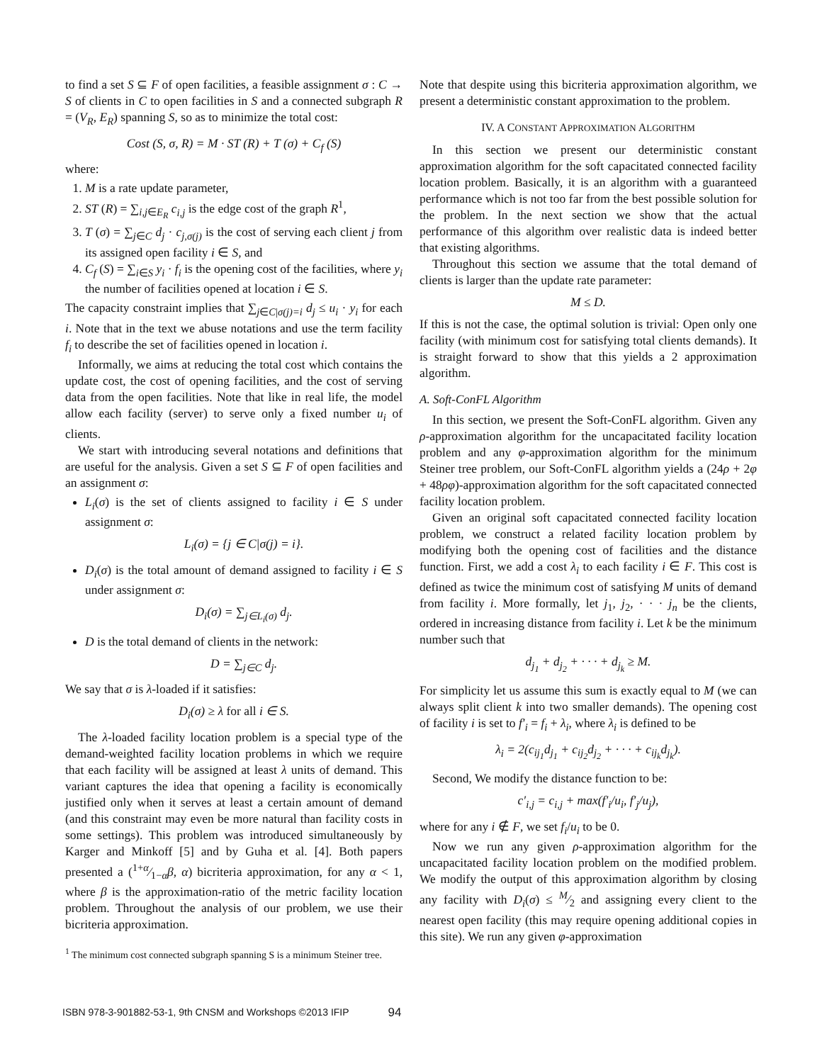to find a set S ⊆ F of open facilities, a feasible assignment σ : C → S of clients in C to open facilities in S and a connected subgraph R = (V<sub>R</sub>, E<sub>R</sub>) spanning S, so as to minimize the total cost:
Cost (S, σ, R) = M · ST (R) + T (σ) + C<sub>f</sub> (S)
where:
1. M is a rate update parameter,
2. ST (R) = ∑<sub>i,j∈E<sub>R</sub></sub> c<sub>i,j</sub> is the edge cost of the graph R<sup>1</sup>,
3. T (σ) = ∑<sub>j∈C</sub> d<sub>j</sub> · c<sub>j,σ(j)</sub> is the cost of serving each client j from its assigned open facility i ∈ S, and
4. C<sub>f</sub> (S) = ∑<sub>i∈S</sub> y<sub>i</sub> · f<sub>i</sub> is the opening cost of the facilities, where y<sub>i</sub> the number of facilities opened at location i ∈ S.
The capacity constraint implies that ∑<sub>j∈C|σ(j)=i</sub> d<sub>j</sub> ≤ u<sub>i</sub> · y<sub>i</sub> for each i. Note that in the text we abuse notations and use the term facility f<sub>i</sub> to describe the set of facilities opened in location i.
Informally, we aims at reducing the total cost which contains the update cost, the cost of opening facilities, and the cost of serving data from the open facilities. Note that like in real life, the model allow each facility (server) to serve only a fixed number u<sub>i</sub> of clients.
We start with introducing several notations and definitions that are useful for the analysis. Given a set S ⊆ F of open facilities and an assignment σ:
L<sub>i</sub>(σ) is the set of clients assigned to facility i ∈ S under assignment σ:
L<sub>i</sub>(σ) = {j ∈ C|σ(j) = i}.
D<sub>i</sub>(σ) is the total amount of demand assigned to facility i ∈ S under assignment σ:
D<sub>i</sub>(σ) = ∑<sub>j∈L<sub>i</sub>(σ)</sub> d<sub>j</sub>.
D is the total demand of clients in the network:
D = ∑<sub>j∈C</sub> d<sub>j</sub>.
We say that σ is λ-loaded if it satisfies:
D<sub>i</sub>(σ) ≥ λ for all i ∈ S.
The λ-loaded facility location problem is a special type of the demand-weighted facility location problems in which we require that each facility will be assigned at least λ units of demand. This variant captures the idea that opening a facility is economically justified only when it serves at least a certain amount of demand (and this constraint may even be more natural than facility costs in some settings). This problem was introduced simultaneously by Karger and Minkoff [5] and by Guha et al. [4]. Both papers presented a (1+α⁄1−αβ, α) bicriteria approximation, for any α < 1, where β is the approximation-ratio of the metric facility location problem. Throughout the analysis of our problem, we use their bicriteria approximation.
<sup>1</sup> The minimum cost connected subgraph spanning S is a minimum Steiner tree.
Note that despite using this bicriteria approximation algorithm, we present a deterministic constant approximation to the problem.
IV. A CONSTANT APPROXIMATION ALGORITHM
In this section we present our deterministic constant approximation algorithm for the soft capacitated connected facility location problem. Basically, it is an algorithm with a guaranteed performance which is not too far from the best possible solution for the problem. In the next section we show that the actual performance of this algorithm over realistic data is indeed better that existing algorithms.
Throughout this section we assume that the total demand of clients is larger than the update rate parameter:
M ≤ D.
If this is not the case, the optimal solution is trivial: Open only one facility (with minimum cost for satisfying total clients demands). It is straight forward to show that this yields a 2 approximation algorithm.
A. Soft-ConFL Algorithm
In this section, we present the Soft-ConFL algorithm. Given any ρ-approximation algorithm for the uncapacitated facility location problem and any φ-approximation algorithm for the minimum Steiner tree problem, our Soft-ConFL algorithm yields a (24ρ + 2φ + 48ρφ)-approximation algorithm for the soft capacitated connected facility location problem.
Given an original soft capacitated connected facility location problem, we construct a related facility location problem by modifying both the opening cost of facilities and the distance function. First, we add a cost λ<sub>i</sub> to each facility i ∈ F. This cost is defined as twice the minimum cost of satisfying M units of demand from facility i. More formally, let j<sub>1</sub>, j<sub>2</sub>, · · · j<sub>n</sub> be the clients, ordered in increasing distance from facility i. Let k be the minimum number such that
d<sub>j<sub>1</sub></sub> + d<sub>j<sub>2</sub></sub> + · · · + d<sub>j<sub>k</sub></sub> ≥ M.
For simplicity let us assume this sum is exactly equal to M (we can always split client k into two smaller demands). The opening cost of facility i is set to f′<sub>i</sub> = f<sub>i</sub> + λ<sub>i</sub>, where λ<sub>i</sub> is defined to be
λ<sub>i</sub> = 2(c<sub>ij<sub>1</sub></sub>d<sub>j<sub>1</sub></sub> + c<sub>ij<sub>2</sub></sub>d<sub>j<sub>2</sub></sub> + · · · + c<sub>ij<sub>k</sub></sub>d<sub>j<sub>k</sub></sub>).
Second, We modify the distance function to be:
c′<sub>i,j</sub> = c<sub>i,j</sub> + max(f′<sub>i</sub>/u<sub>i</sub>, f′<sub>j</sub>/u<sub>j</sub>),
where for any i ∉ F, we set f<sub>i</sub>/u<sub>i</sub> to be 0.
Now we run any given ρ-approximation algorithm for the uncapacitated facility location problem on the modified problem. We modify the output of this approximation algorithm by closing any facility with D<sub>i</sub>(σ) ≤ M⁄2 and assigning every client to the nearest open facility (this may require opening additional copies in this site). We run any given φ-approximation
ISBN 978-3-901882-53-1, 9th CNSM and Workshops ©2013 IFIP 94